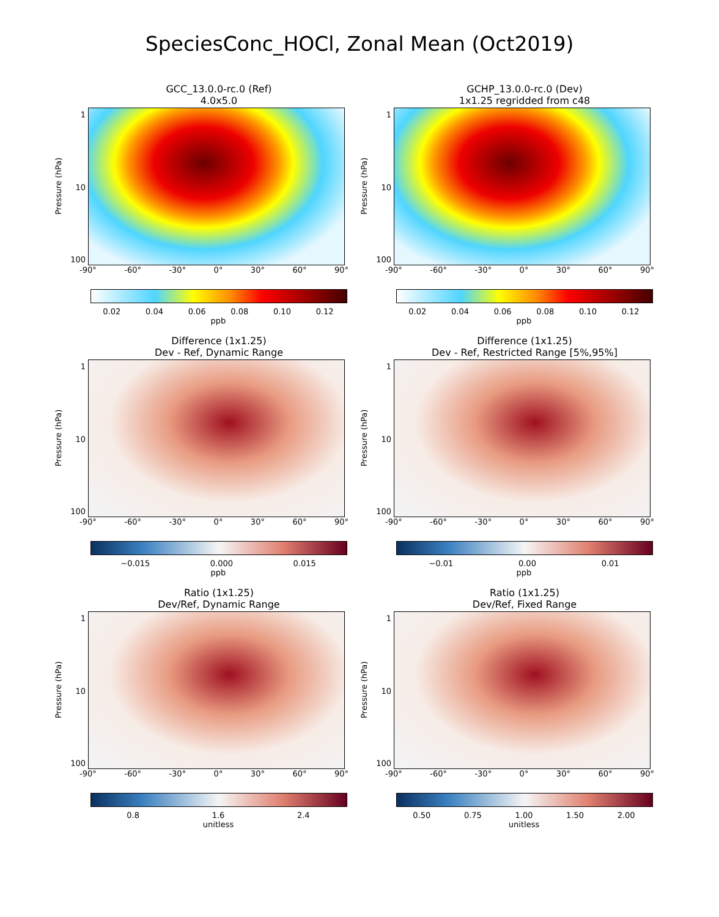SpeciesConc_HOCl, Zonal Mean (Oct2019)
GCC_13.0.0-rc.0 (Ref)
4.0x5.0
Pressure (hPa)
1
10
100
-90° -60° -30° 0° 30° 60° 90°
0.02 0.04 0.06 0.08 0.10 0.12
ppb
GCHP_13.0.0-rc.0 (Dev)
1x1.25 regridded from c48
Pressure (hPa)
1
10
100
-90° -60° -30° 0° 30° 60° 90°
0.02 0.04 0.06 0.08 0.10 0.12
ppb
Difference (1x1.25)
Dev - Ref, Dynamic Range
Pressure (hPa)
1
10
100
-90° -60° -30° 0° 30° 60° 90°
−0.015 0.000 0.015
ppb
Difference (1x1.25)
Dev - Ref, Restricted Range [5%,95%]
Pressure (hPa)
1
10
100
-90° -60° -30° 0° 30° 60° 90°
−0.01 0.00 0.01
ppb
Ratio (1x1.25)
Dev/Ref, Dynamic Range
Pressure (hPa)
1
10
100
-90° -60° -30° 0° 30° 60° 90°
0.8 1.6 2.4
unitless
Ratio (1x1.25)
Dev/Ref, Fixed Range
Pressure (hPa)
1
10
100
-90° -60° -30° 0° 30° 60° 90°
0.50 0.75 1.00 1.50 2.00
unitless